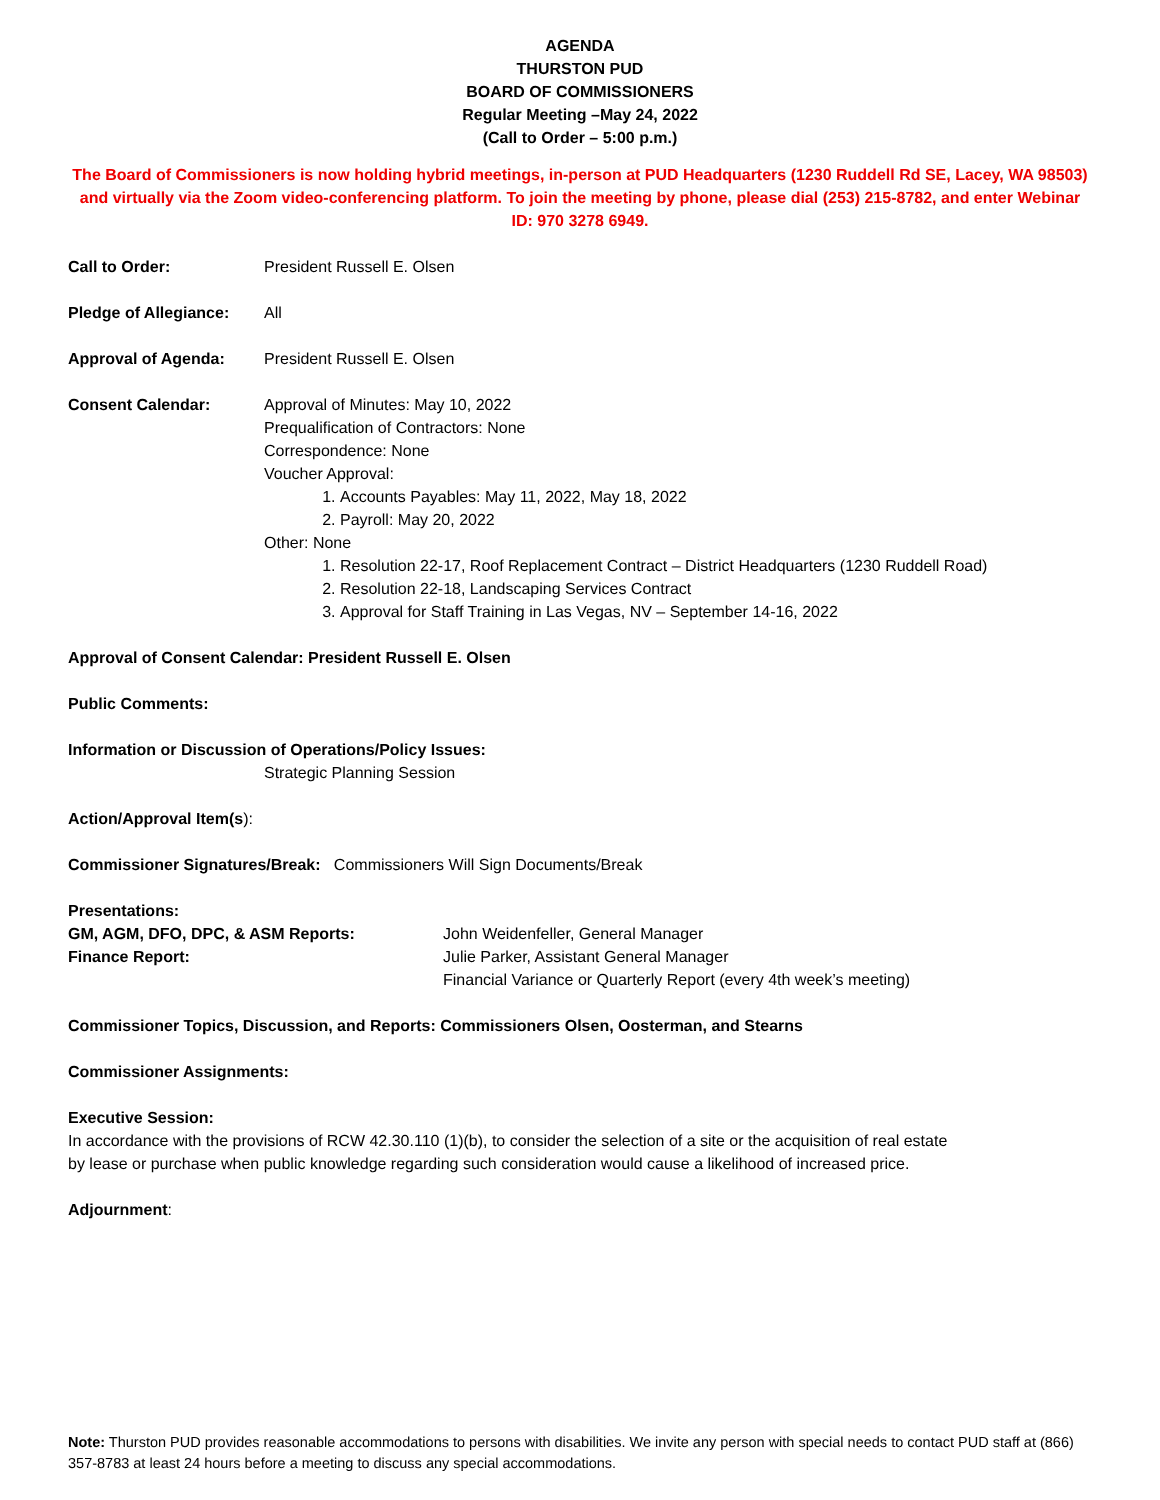AGENDA
THURSTON PUD
BOARD OF COMMISSIONERS
Regular Meeting –May 24, 2022
(Call to Order – 5:00 p.m.)
The Board of Commissioners is now holding hybrid meetings, in-person at PUD Headquarters (1230 Ruddell Rd SE, Lacey, WA 98503) and virtually via the Zoom video-conferencing platform. To join the meeting by phone, please dial (253) 215-8782, and enter Webinar ID: 970 3278 6949.
Call to Order: President Russell E. Olsen
Pledge of Allegiance:
All
Approval of Agenda: President Russell E. Olsen
Consent Calendar: Approval of Minutes: May 10, 2022
Prequalification of Contractors: None
Correspondence: None
Voucher Approval:
1. Accounts Payables: May 11, 2022, May 18, 2022
2. Payroll: May 20, 2022
Other: None
1. Resolution 22-17, Roof Replacement Contract – District Headquarters (1230 Ruddell Road)
2. Resolution 22-18, Landscaping Services Contract
3. Approval for Staff Training in Las Vegas, NV – September 14-16, 2022
Approval of Consent Calendar: President Russell E. Olsen
Public Comments:
Information or Discussion of Operations/Policy Issues:
Strategic Planning Session
Action/Approval Item(s):
Commissioner Signatures/Break: Commissioners Will Sign Documents/Break
Presentations:
GM, AGM, DFO, DPC, & ASM Reports: John Weidenfeller, General Manager
Finance Report: Julie Parker, Assistant General Manager
Financial Variance or Quarterly Report (every 4th week’s meeting)
Commissioner Topics, Discussion, and Reports: Commissioners Olsen, Oosterman, and Stearns
Commissioner Assignments:
Executive Session:
In accordance with the provisions of RCW 42.30.110 (1)(b), to consider the selection of a site or the acquisition of real estate
by lease or purchase when public knowledge regarding such consideration would cause a likelihood of increased price.
Adjournment:
Note: Thurston PUD provides reasonable accommodations to persons with disabilities. We invite any person with special needs to contact PUD staff at (866) 357-8783 at least 24 hours before a meeting to discuss any special accommodations.